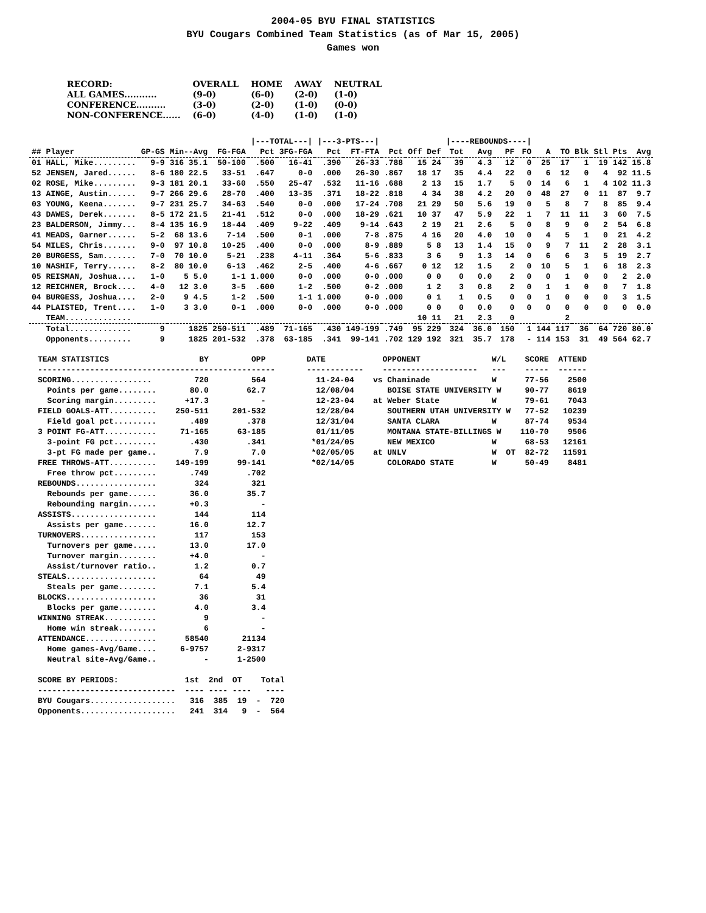2004-05 BYU FINAL STATISTICS
BYU Cougars Combined Team Statistics (as of Mar 15, 2005)
Games won
| RECORD: | OVERALL | HOME | AWAY | NEUTRAL |
| ALL GAMES........... | (9-0) | (6-0) | (2-0) | (1-0) |
| CONFERENCE.......... | (3-0) | (2-0) | (1-0) | (0-0) |
| NON-CONFERENCE...... | (6-0) | (4-0) | (1-0) | (1-0) |
| | | | | /---TOTAL---/ | | /---3-PTS---/ | | | | /----REBOUNDS----/ | | | | | | | | | |
| --- | --- | --- | --- | --- | --- | --- | --- | --- | --- | --- | --- | --- | --- | --- | --- | --- | --- | --- | --- |
| ## Player | GP-GS | Min--Avg | FG-FGA | Pct | 3FG-FGA | Pct | FT-FTA | Pct | Off Def | Tot | Avg | PF | FO | A | TO | Blk | Stl | Pts | Avg |
| 01 HALL, Mike......... | 9-9 | 316 35.1 | 50-100 | .500 | 16-41 | .390 | 26-33 | .788 | 15 24 | 39 | 4.3 | 12 | 0 | 25 | 17 | 1 | 19 | 142 | 15.8 |
| 52 JENSEN, Jared...... | 8-6 | 180 22.5 | 33-51 | .647 | 0-0 | .000 | 26-30 | .867 | 18 17 | 35 | 4.4 | 22 | 0 | 6 | 12 | 0 | 4 | 92 | 11.5 |
| 02 ROSE, Mike......... | 9-3 | 181 20.1 | 33-60 | .550 | 25-47 | .532 | 11-16 | .688 | 2 13 | 15 | 1.7 | 5 | 0 | 14 | 6 | 1 | 4 | 102 | 11.3 |
| 13 AINGE, Austin...... | 9-7 | 266 29.6 | 28-70 | .400 | 13-35 | .371 | 18-22 | .818 | 4 34 | 38 | 4.2 | 20 | 0 | 48 | 27 | 0 | 11 | 87 | 9.7 |
| 03 YOUNG, Keena....... | 9-7 | 231 25.7 | 34-63 | .540 | 0-0 | .000 | 17-24 | .708 | 21 29 | 50 | 5.6 | 19 | 0 | 5 | 8 | 7 | 8 | 85 | 9.4 |
| 43 DAWES, Derek....... | 8-5 | 172 21.5 | 21-41 | .512 | 0-0 | .000 | 18-29 | .621 | 10 37 | 47 | 5.9 | 22 | 1 | 7 | 11 | 11 | 3 | 60 | 7.5 |
| 23 BALDERSON, Jimmy... | 8-4 | 135 16.9 | 18-44 | .409 | 9-22 | .409 | 9-14 | .643 | 2 19 | 21 | 2.6 | 5 | 0 | 8 | 9 | 0 | 2 | 54 | 6.8 |
| 41 MEADS, Garner...... | 5-2 | 68 13.6 | 7-14 | .500 | 0-1 | .000 | 7-8 | .875 | 4 16 | 20 | 4.0 | 10 | 0 | 4 | 5 | 1 | 0 | 21 | 4.2 |
| 54 MILES, Chris....... | 9-0 | 97 10.8 | 10-25 | .400 | 0-0 | .000 | 8-9 | .889 | 5 8 | 13 | 1.4 | 15 | 0 | 9 | 7 | 11 | 2 | 28 | 3.1 |
| 20 BURGESS, Sam....... | 7-0 | 70 10.0 | 5-21 | .238 | 4-11 | .364 | 5-6 | .833 | 3 6 | 9 | 1.3 | 14 | 0 | 6 | 6 | 3 | 5 | 19 | 2.7 |
| 10 NASHIF, Terry...... | 8-2 | 80 10.0 | 6-13 | .462 | 2-5 | .400 | 4-6 | .667 | 0 12 | 12 | 1.5 | 2 | 0 | 10 | 5 | 1 | 6 | 18 | 2.3 |
| 05 REISMAN, Joshua.... | 1-0 | 5 5.0 | 1-1 | 1.000 | 0-0 | .000 | 0-0 | .000 | 0 0 | 0 | 0.0 | 2 | 0 | 0 | 1 | 0 | 0 | 2 | 2.0 |
| 12 REICHNER, Brock.... | 4-0 | 12 3.0 | 3-5 | .600 | 1-2 | .500 | 0-2 | .000 | 1 2 | 3 | 0.8 | 2 | 0 | 1 | 1 | 0 | 0 | 7 | 1.8 |
| 04 BURGESS, Joshua.... | 2-0 | 9 4.5 | 1-2 | .500 | 1-1 | 1.000 | 0-0 | .000 | 0 1 | 1 | 0.5 | 0 | 0 | 1 | 0 | 0 | 0 | 3 | 1.5 |
| 44 PLAISTED, Trent.... | 1-0 | 3 3.0 | 0-1 | .000 | 0-0 | .000 | 0-0 | .000 | 0 0 | 0 | 0.0 | 0 | 0 | 0 | 0 | 0 | 0 | 0 | 0.0 |
| TEAM.............. | | | | | | | | | 10 11 | 21 | 2.3 | 0 | | | 2 | | | | |
| Total............. | 9 | 1825 | 250-511 | .489 | 71-165 | .430 | 149-199 | .749 | 95 229 | 324 | 36.0 | 150 | 1 | 144 | 117 | 36 | 64 | 720 | 80.0 |
| Opponents......... | 9 | 1825 | 201-532 | .378 | 63-185 | .341 | 99-141 | .702 | 129 192 | 321 | 35.7 | 178 | - | 114 | 153 | 31 | 49 | 564 | 62.7 |
TEAM STATISTICS                   BY         OPP
--------------------------------------------------
SCORING.................         720         564
  Points per game........       80.0        62.7
  Scoring margin.........      +17.3           -
FIELD GOALS-ATT..........    250-511     201-532
  Field goal pct.........       .489        .378
3 POINT FG-ATT...........     71-165      63-185
  3-point FG pct.........       .430        .341
  3-pt FG made per game..        7.9         7.0
FREE THROWS-ATT..........    149-199      99-141
  Free throw pct.........       .749        .702
REBOUNDS.................        324         321
  Rebounds per game......       36.0        35.7
  Rebounding margin......       +0.3           -
ASSISTS..................        144         114
  Assists per game.......       16.0        12.7
TURNOVERS................        117         153
  Turnovers per game.....       13.0        17.0
  Turnover margin........       +4.0           -
  Assist/turnover ratio..        1.2         0.7
STEALS...................         64          49
  Steals per game........        7.1         5.4
BLOCKS...................         36          31
  Blocks per game........        4.0         3.4
WINNING STREAK...........          9           -
  Home win streak........          6           -
ATTENDANCE...............      58540       21134
  Home games-Avg/Game....     6-9757      2-9317
  Neutral site-Avg/Game..          -      1-2500

SCORE BY PERIODS:              1st  2nd  OT    Total
-----------------------------  ---- ---- ----   ----
BYU Cougars..................   316  385  19  -  720
Opponents....................   241  314   9  -  564
DATE            OPPONENT               W/L    SCORE  ATTEND
------------    --------------------   ---    -----  ------
  11-24-04    vs Chaminade             W      77-56    2500
  12/08/04       BOISE STATE UNIVERSITY W     90-77    8619
  12-23-04    at Weber State           W      79-61    7043
  12/28/04       SOUTHERN UTAH UNIVERSITY W   77-52   10239
  12/31/04       SANTA CLARA           W      87-74    9534
  01/11/05       MONTANA STATE-BILLINGS W    110-70    9506
 *01/24/05       NEW MEXICO            W      68-53   12161
 *02/05/05    at UNLV                  W  OT  82-72   11591
 *02/14/05       COLORADO STATE        W      50-49    8481